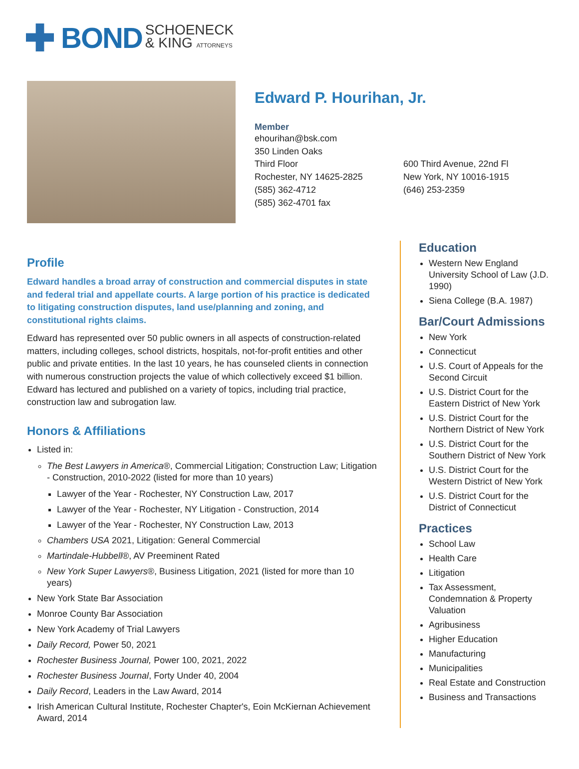BOND SCHOENECK
& KING ATTORNEYS
Edward P. Hourihan, Jr.
Member
ehourihan@bsk.com
350 Linden Oaks
Third Floor
Rochester, NY 14625-2825
(585) 362-4712
(585) 362-4701 fax
600 Third Avenue, 22nd Fl
New York, NY 10016-1915
(646) 253-2359
Profile
Edward handles a broad array of construction and commercial disputes in state and federal trial and appellate courts. A large portion of his practice is dedicated to litigating construction disputes, land use/planning and zoning, and constitutional rights claims.
Edward has represented over 50 public owners in all aspects of construction-related matters, including colleges, school districts, hospitals, not-for-profit entities and other public and private entities. In the last 10 years, he has counseled clients in connection with numerous construction projects the value of which collectively exceed $1 billion. Edward has lectured and published on a variety of topics, including trial practice, construction law and subrogation law.
Honors & Affiliations
Listed in:
The Best Lawyers in America®, Commercial Litigation; Construction Law; Litigation - Construction, 2010-2022 (listed for more than 10 years)
Lawyer of the Year - Rochester, NY Construction Law, 2017
Lawyer of the Year - Rochester, NY Litigation - Construction, 2014
Lawyer of the Year - Rochester, NY Construction Law, 2013
Chambers USA 2021, Litigation: General Commercial
Martindale-Hubbell®, AV Preeminent Rated
New York Super Lawyers®, Business Litigation, 2021 (listed for more than 10 years)
New York State Bar Association
Monroe County Bar Association
New York Academy of Trial Lawyers
Daily Record, Power 50, 2021
Rochester Business Journal, Power 100, 2021, 2022
Rochester Business Journal, Forty Under 40, 2004
Daily Record, Leaders in the Law Award, 2014
Irish American Cultural Institute, Rochester Chapter's, Eoin McKiernan Achievement Award, 2014
Education
Western New England University School of Law (J.D. 1990)
Siena College (B.A. 1987)
Bar/Court Admissions
New York
Connecticut
U.S. Court of Appeals for the Second Circuit
U.S. District Court for the Eastern District of New York
U.S. District Court for the Northern District of New York
U.S. District Court for the Southern District of New York
U.S. District Court for the Western District of New York
U.S. District Court for the District of Connecticut
Practices
School Law
Health Care
Litigation
Tax Assessment, Condemnation & Property Valuation
Agribusiness
Higher Education
Manufacturing
Municipalities
Real Estate and Construction
Business and Transactions